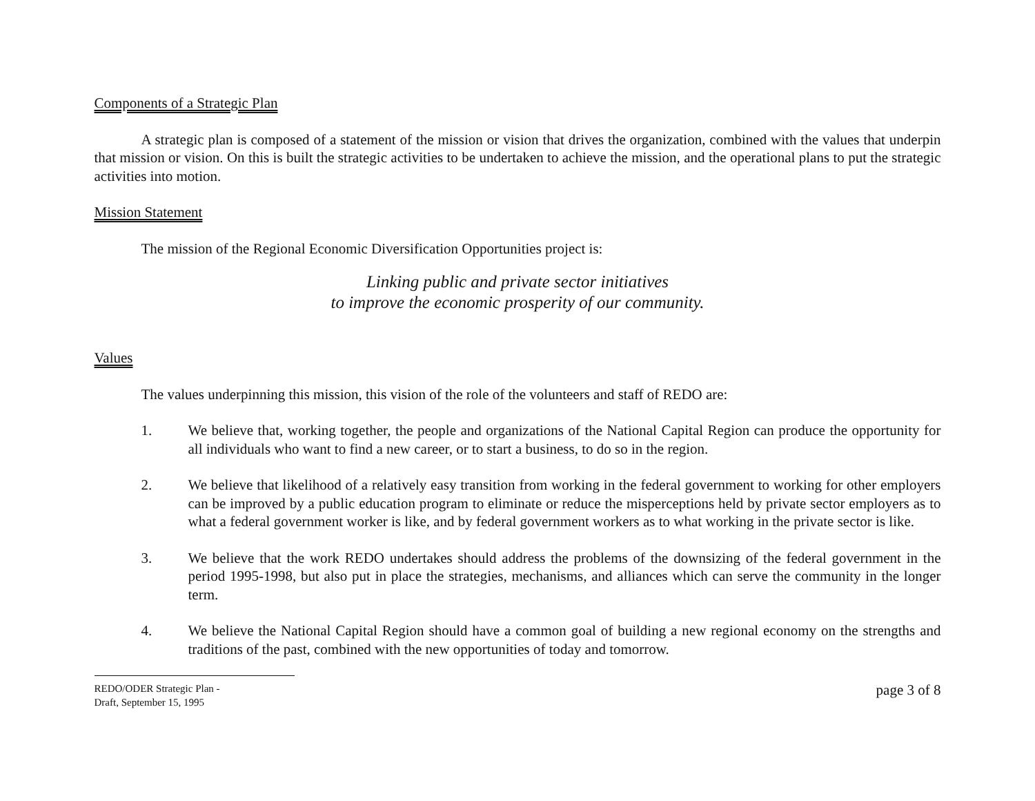Components of a Strategic Plan
A strategic plan is composed of a statement of the mission or vision that drives the organization, combined with the values that underpin that mission or vision. On this is built the strategic activities to be undertaken to achieve the mission, and the operational plans to put the strategic activities into motion.
Mission Statement
The mission of the Regional Economic Diversification Opportunities project is:
Linking public and private sector initiatives
to improve the economic prosperity of our community.
Values
The values underpinning this mission, this vision of the role of the volunteers and staff of REDO are:
1. We believe that, working together, the people and organizations of the National Capital Region can produce the opportunity for all individuals who want to find a new career, or to start a business, to do so in the region.
2. We believe that likelihood of a relatively easy transition from working in the federal government to working for other employers can be improved by a public education program to eliminate or reduce the misperceptions held by private sector employers as to what a federal government worker is like, and by federal government workers as to what working in the private sector is like.
3. We believe that the work REDO undertakes should address the problems of the downsizing of the federal government in the period 1995-1998, but also put in place the strategies, mechanisms, and alliances which can serve the community in the longer term.
4. We believe the National Capital Region should have a common goal of building a new regional economy on the strengths and traditions of the past, combined with the new opportunities of today and tomorrow.
REDO/ODER Strategic Plan -
Draft, September 15, 1995
page 3 of 8